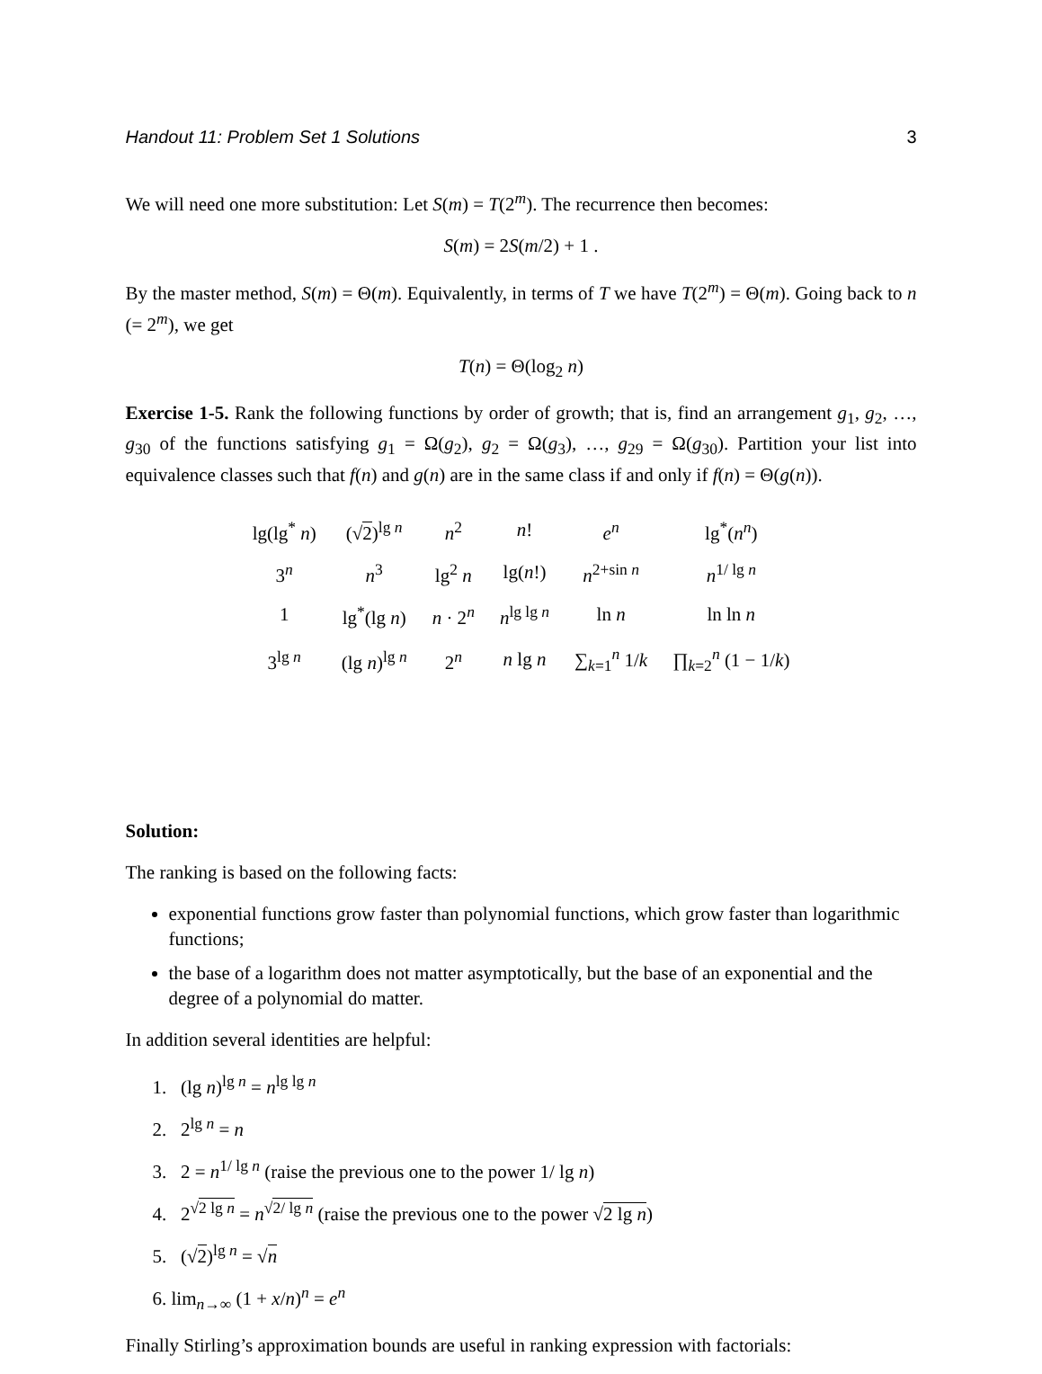Handout 11: Problem Set 1 Solutions 3
We will need one more substitution: Let S(m) = T(2<sup>m</sup>). The recurrence then becomes:
S(m) = 2S(m/2) + 1 .
By the master method, S(m) = Θ(m). Equivalently, in terms of T we have T(2<sup>m</sup>) = Θ(m). Going back to n (= 2<sup>m</sup>), we get
T(n) = Θ(log<sub>2</sub> n)
Exercise 1-5. Rank the following functions by order of growth; that is, find an arrangement g<sub>1</sub>, g<sub>2</sub>, …, g<sub>30</sub> of the functions satisfying g<sub>1</sub> = Ω(g<sub>2</sub>), g<sub>2</sub> = Ω(g<sub>3</sub>), …, g<sub>29</sub> = Ω(g<sub>30</sub>). Partition your list into equivalence classes such that f(n) and g(n) are in the same class if and only if f(n) = Θ(g(n)).
| lg(lg<sup>*</sup> n ) | (√ 2 )<sup>lg n</sup> | n<sup>2</sup> | n ! | e<sup>n</sup> | lg<sup>*</sup>( n<sup>n</sup>) |
| 3<sup>n</sup> | n<sup>3</sup> | lg<sup>2</sup> n | lg( n !) | n<sup>2+sin n</sup> | n<sup>1/ lg n</sup> |
| 1 | lg<sup>*</sup>(lg n ) | n · 2<sup>n</sup> | n<sup>lg lg n</sup> | ln n | ln ln n |
| 3<sup>lg n</sup> | (lg n )<sup>lg n</sup> | 2<sup>n</sup> | n lg n | ∑<sub>k=1</sub><sup>n</sup> 1/ k | ∏<sub>k=2</sub><sup>n</sup> (1 − 1/ k ) |
Solution:
The ranking is based on the following facts:
exponential functions grow faster than polynomial functions, which grow faster than logarithmic functions;
the base of a logarithm does not matter asymptotically, but the base of an exponential and the degree of a polynomial do matter.
In addition several identities are helpful:
1. (lg n)<sup>lg n</sup> = n<sup>lg lg n</sup>
2. 2<sup>lg n</sup> = n
3. 2 = n<sup>1/ lg n</sup> (raise the previous one to the power 1/ lg n)
4. 2<sup>√2 lg n</sup> = n<sup>√2/ lg n</sup> (raise the previous one to the power √2 lg n)
5. (√2)<sup>lg n</sup> = √n
6. lim<sub>n→∞</sub> (1 + x/n)<sup>n</sup> = e<sup>n</sup>
Finally Stirling’s approximation bounds are useful in ranking expression with factorials: